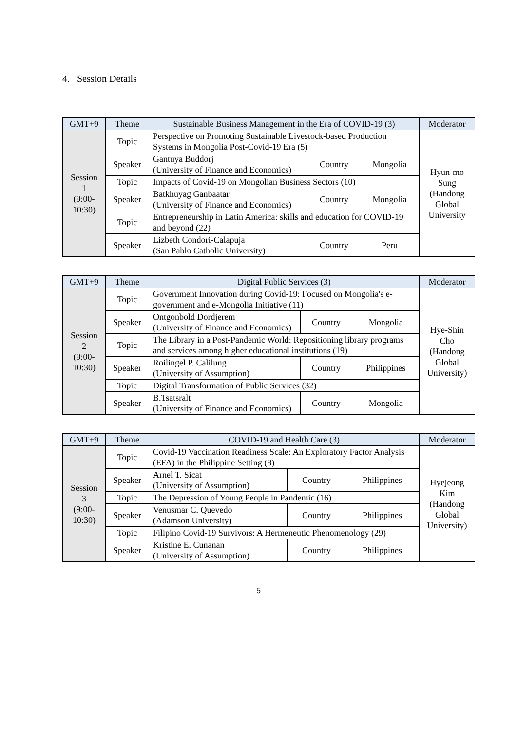4. Session Details
| GMT+9 | Theme | Sustainable Business Management in the Era of COVID-19 (3) | | | Moderator |
| --- | --- | --- | --- | --- | --- |
| Session 1 (9:00- 10:30) | Topic | Perspective on Promoting Sustainable Livestock-based Production Systems in Mongolia Post-Covid-19 Era (5) | | | Hyun-mo Sung (Handong Global University |
| | Speaker | Gantuya Buddorj (University of Finance and Economics) | Country | Mongolia | |
| | Topic | Impacts of Covid-19 on Mongolian Business Sectors (10) | | | |
| | Speaker | Batkhuyag Ganbaatar (University of Finance and Economics) | Country | Mongolia | |
| | Topic | Entrepreneurship in Latin America: skills and education for COVID-19 and beyond (22) | | | |
| | Speaker | Lizbeth Condori-Calapuja (San Pablo Catholic University) | Country | Peru | |
| GMT+9 | Theme | Digital Public Services (3) | | | Moderator |
| --- | --- | --- | --- | --- | --- |
| Session 2 (9:00- 10:30) | Topic | Government Innovation during Covid-19: Focused on Mongolia's e-government and e-Mongolia Initiative (11) | | | Hye-Shin Cho (Handong Global University) |
| | Speaker | Ontgonbold Dordjerem (University of Finance and Economics) | Country | Mongolia | |
| | Topic | The Library in a Post-Pandemic World: Repositioning library programs and services among higher educational institutions (19) | | | |
| | Speaker | Roilingel P. Calilung (University of Assumption) | Country | Philippines | |
| | Topic | Digital Transformation of Public Services (32) | | | |
| | Speaker | B.Tsatsralt (University of Finance and Economics) | Country | Mongolia | |
| GMT+9 | Theme | COVID-19 and Health Care (3) | | | Moderator |
| --- | --- | --- | --- | --- | --- |
| Session 3 (9:00- 10:30) | Topic | Covid-19 Vaccination Readiness Scale: An Exploratory Factor Analysis (EFA) in the Philippine Setting (8) | | | Hyejeong Kim (Handong Global University) |
| | Speaker | Arnel T. Sicat (University of Assumption) | Country | Philippines | |
| | Topic | The Depression of Young People in Pandemic (16) | | | |
| | Speaker | Venusmar C. Quevedo (Adamson University) | Country | Philippines | |
| | Topic | Filipino Covid-19 Survivors: A Hermeneutic Phenomenology (29) | | | |
| | Speaker | Kristine E. Cunanan (University of Assumption) | Country | Philippines | |
5